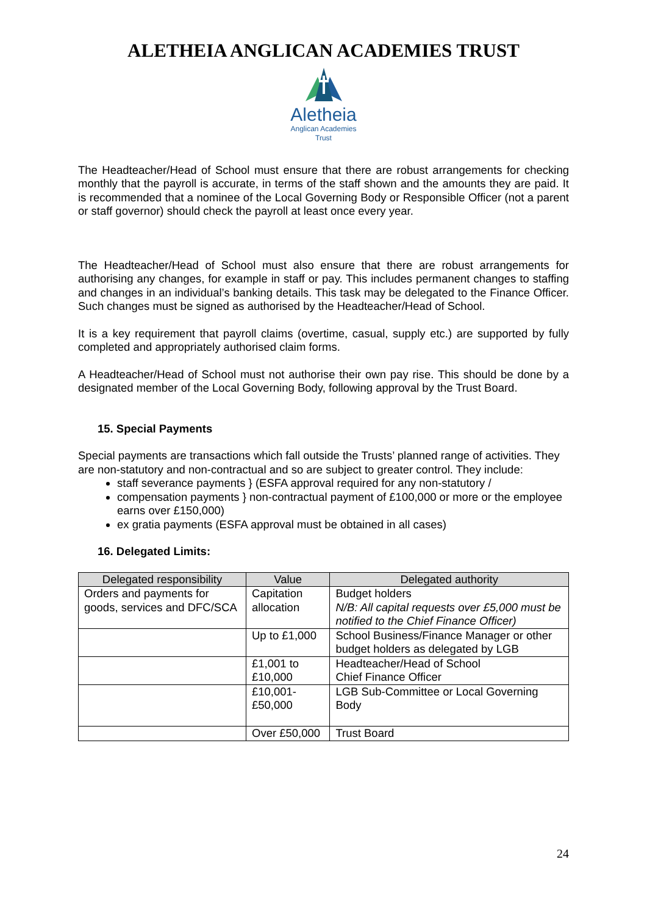ALETHEIA ANGLICAN ACADEMIES TRUST
Aletheia
Anglican Academies
Trust
The Headteacher/Head of School must ensure that there are robust arrangements for checking monthly that the payroll is accurate, in terms of the staff shown and the amounts they are paid. It is recommended that a nominee of the Local Governing Body or Responsible Officer (not a parent or staff governor) should check the payroll at least once every year.
The Headteacher/Head of School must also ensure that there are robust arrangements for authorising any changes, for example in staff or pay. This includes permanent changes to staffing and changes in an individual’s banking details. This task may be delegated to the Finance Officer. Such changes must be signed as authorised by the Headteacher/Head of School.
It is a key requirement that payroll claims (overtime, casual, supply etc.) are supported by fully completed and appropriately authorised claim forms.
A Headteacher/Head of School must not authorise their own pay rise. This should be done by a designated member of the Local Governing Body, following approval by the Trust Board.
15. Special Payments
Special payments are transactions which fall outside the Trusts’ planned range of activities. They are non-statutory and non-contractual and so are subject to greater control. They include:
staff severance payments } (ESFA approval required for any non-statutory /
compensation payments } non-contractual payment of £100,000 or more or the employee earns over £150,000)
ex gratia payments (ESFA approval must be obtained in all cases)
16. Delegated Limits:
| Delegated responsibility | Value | Delegated authority |
| --- | --- | --- |
| Orders and payments for goods, services and DFC/SCA | Capitation allocation | Budget holders N/B: All capital requests over £5,000 must be notified to the Chief Finance Officer) |
| | Up to £1,000 | School Business/Finance Manager or other budget holders as delegated by LGB |
| | £1,001 to £10,000 | Headteacher/Head of School Chief Finance Officer |
| | £10,001-£50,000 | LGB Sub-Committee or Local Governing Body |
| | Over £50,000 | Trust Board |
24